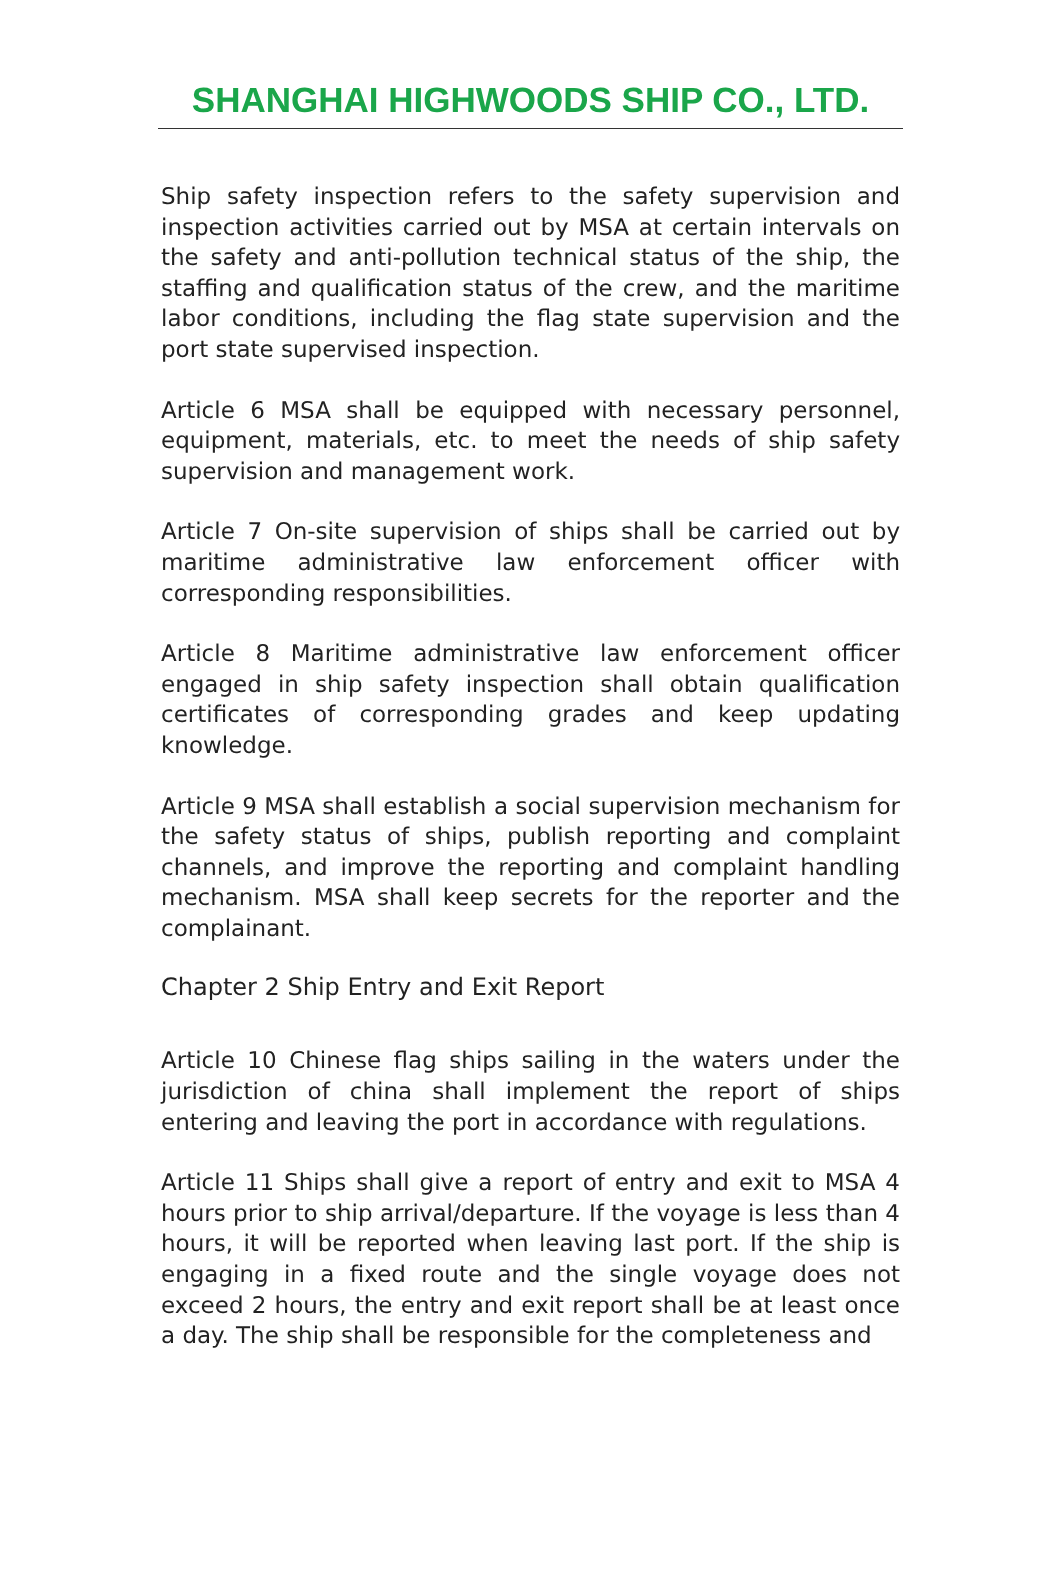SHANGHAI HIGHWOODS SHIP CO., LTD.
Ship safety inspection refers to the safety supervision and inspection activities carried out by MSA at certain intervals on the safety and anti-pollution technical status of the ship, the staffing and qualification status of the crew, and the maritime labor conditions, including the flag state supervision and the port state supervised inspection.
Article 6 MSA shall be equipped with necessary personnel, equipment, materials, etc. to meet the needs of ship safety supervision and management work.
Article 7 On-site supervision of ships shall be carried out by maritime administrative law enforcement officer with corresponding responsibilities.
Article 8 Maritime administrative law enforcement officer engaged in ship safety inspection shall obtain qualification certificates of corresponding grades and keep updating knowledge.
Article 9 MSA shall establish a social supervision mechanism for the safety status of ships, publish reporting and complaint channels, and improve the reporting and complaint handling mechanism. MSA shall keep secrets for the reporter and the complainant.
Chapter 2 Ship Entry and Exit Report
Article 10 Chinese flag ships sailing in the waters under the jurisdiction of china shall implement the report of ships entering and leaving the port in accordance with regulations.
Article 11 Ships shall give a report of entry and exit to MSA 4 hours prior to ship arrival/departure. If the voyage is less than 4 hours, it will be reported when leaving last port. If the ship is engaging in a fixed route and the single voyage does not exceed 2 hours, the entry and exit report shall be at least once a day. The ship shall be responsible for the completeness and